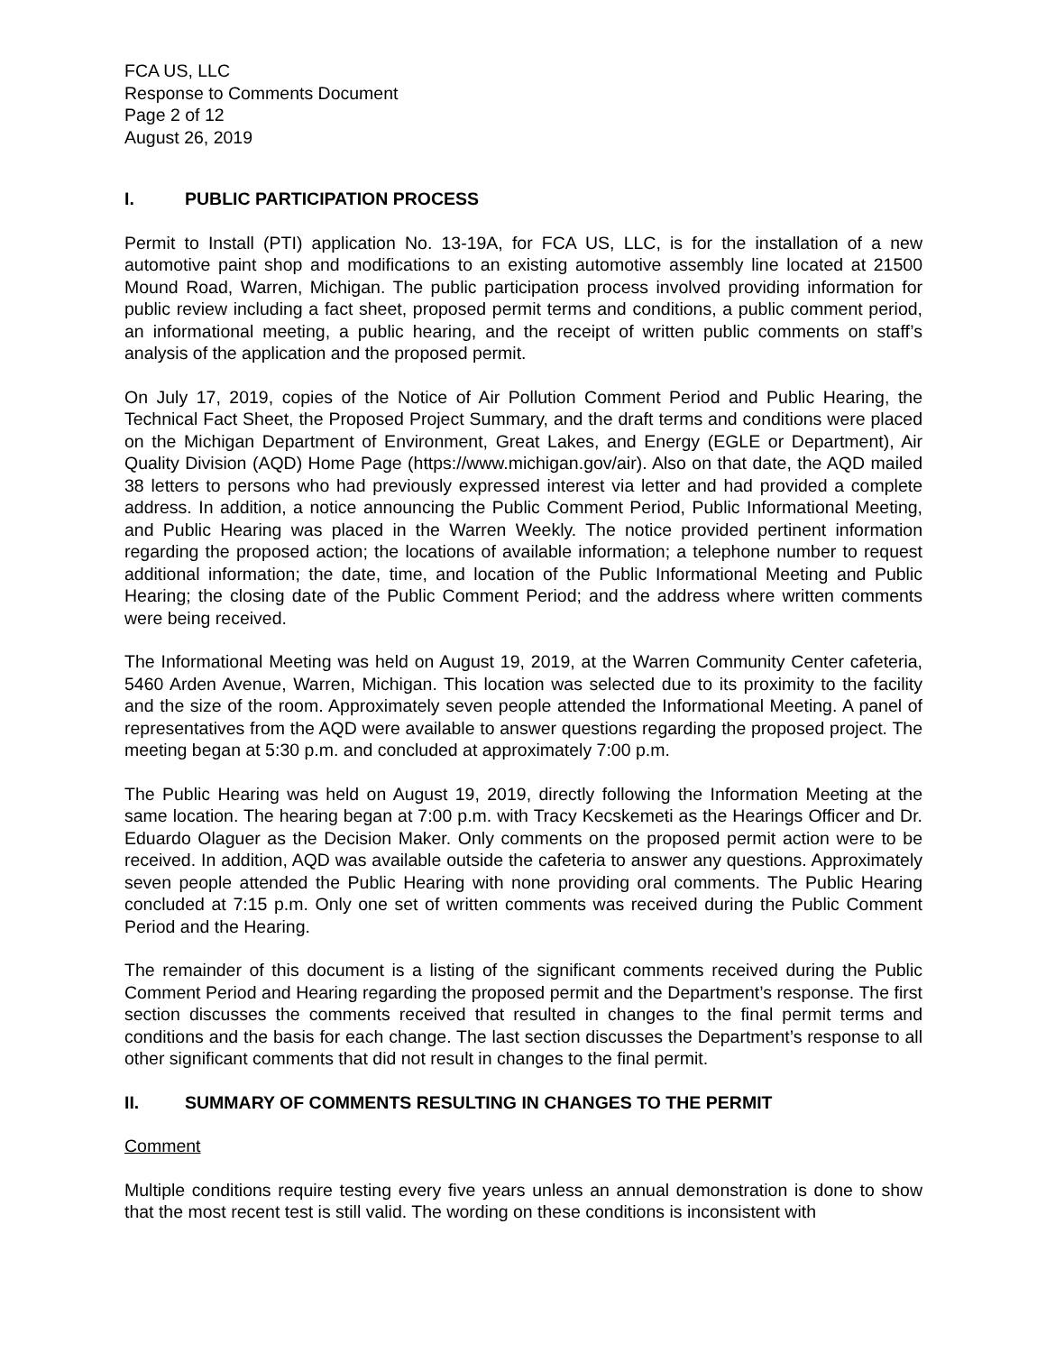FCA US, LLC
Response to Comments Document
Page 2 of 12
August 26, 2019
I. PUBLIC PARTICIPATION PROCESS
Permit to Install (PTI) application No. 13-19A, for FCA US, LLC, is for the installation of a new automotive paint shop and modifications to an existing automotive assembly line located at 21500 Mound Road, Warren, Michigan. The public participation process involved providing information for public review including a fact sheet, proposed permit terms and conditions, a public comment period, an informational meeting, a public hearing, and the receipt of written public comments on staff’s analysis of the application and the proposed permit.
On July 17, 2019, copies of the Notice of Air Pollution Comment Period and Public Hearing, the Technical Fact Sheet, the Proposed Project Summary, and the draft terms and conditions were placed on the Michigan Department of Environment, Great Lakes, and Energy (EGLE or Department), Air Quality Division (AQD) Home Page (https://www.michigan.gov/air). Also on that date, the AQD mailed 38 letters to persons who had previously expressed interest via letter and had provided a complete address. In addition, a notice announcing the Public Comment Period, Public Informational Meeting, and Public Hearing was placed in the Warren Weekly. The notice provided pertinent information regarding the proposed action; the locations of available information; a telephone number to request additional information; the date, time, and location of the Public Informational Meeting and Public Hearing; the closing date of the Public Comment Period; and the address where written comments were being received.
The Informational Meeting was held on August 19, 2019, at the Warren Community Center cafeteria, 5460 Arden Avenue, Warren, Michigan. This location was selected due to its proximity to the facility and the size of the room. Approximately seven people attended the Informational Meeting. A panel of representatives from the AQD were available to answer questions regarding the proposed project. The meeting began at 5:30 p.m. and concluded at approximately 7:00 p.m.
The Public Hearing was held on August 19, 2019, directly following the Information Meeting at the same location. The hearing began at 7:00 p.m. with Tracy Kecskemeti as the Hearings Officer and Dr. Eduardo Olaguer as the Decision Maker. Only comments on the proposed permit action were to be received. In addition, AQD was available outside the cafeteria to answer any questions. Approximately seven people attended the Public Hearing with none providing oral comments. The Public Hearing concluded at 7:15 p.m. Only one set of written comments was received during the Public Comment Period and the Hearing.
The remainder of this document is a listing of the significant comments received during the Public Comment Period and Hearing regarding the proposed permit and the Department’s response. The first section discusses the comments received that resulted in changes to the final permit terms and conditions and the basis for each change. The last section discusses the Department’s response to all other significant comments that did not result in changes to the final permit.
II. SUMMARY OF COMMENTS RESULTING IN CHANGES TO THE PERMIT
Comment
Multiple conditions require testing every five years unless an annual demonstration is done to show that the most recent test is still valid. The wording on these conditions is inconsistent with